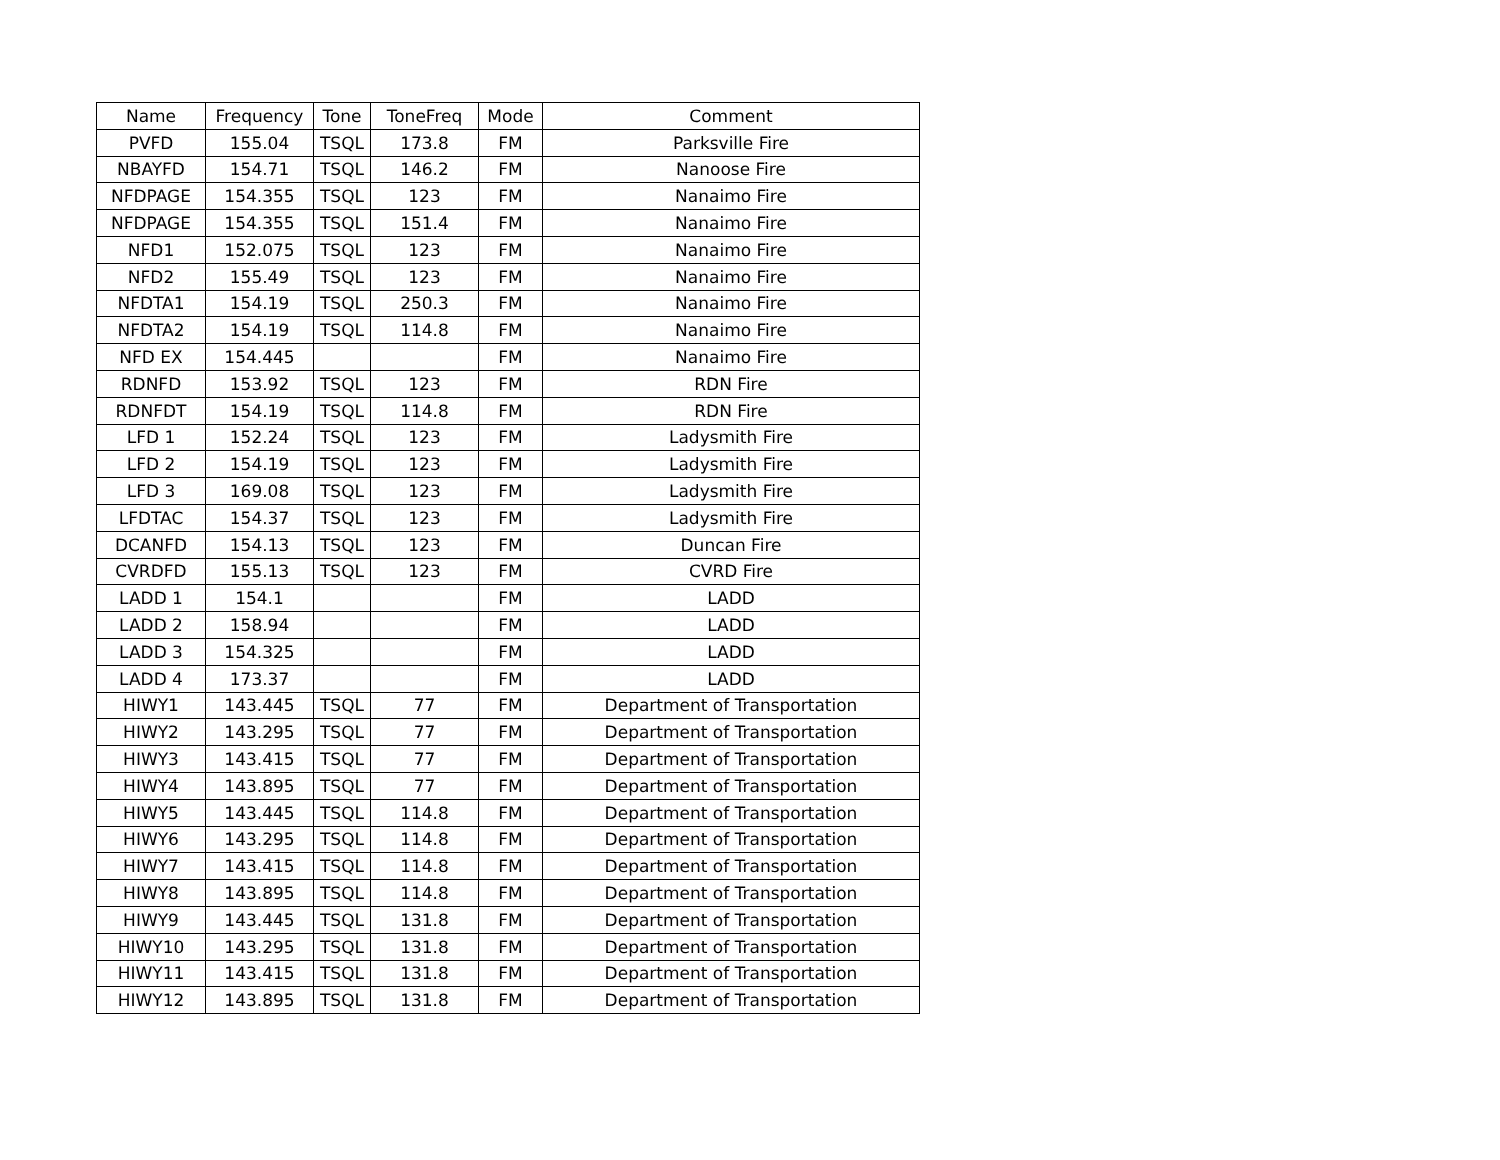| Name | Frequency | Tone | ToneFreq | Mode | Comment |
| --- | --- | --- | --- | --- | --- |
| PVFD | 155.04 | TSQL | 173.8 | FM | Parksville Fire |
| NBAYFD | 154.71 | TSQL | 146.2 | FM | Nanoose Fire |
| NFDPAGE | 154.355 | TSQL | 123 | FM | Nanaimo Fire |
| NFDPAGE | 154.355 | TSQL | 151.4 | FM | Nanaimo Fire |
| NFD1 | 152.075 | TSQL | 123 | FM | Nanaimo Fire |
| NFD2 | 155.49 | TSQL | 123 | FM | Nanaimo Fire |
| NFDTA1 | 154.19 | TSQL | 250.3 | FM | Nanaimo Fire |
| NFDTA2 | 154.19 | TSQL | 114.8 | FM | Nanaimo Fire |
| NFD EX | 154.445 | | | FM | Nanaimo Fire |
| RDNFD | 153.92 | TSQL | 123 | FM | RDN Fire |
| RDNFDT | 154.19 | TSQL | 114.8 | FM | RDN Fire |
| LFD 1 | 152.24 | TSQL | 123 | FM | Ladysmith Fire |
| LFD 2 | 154.19 | TSQL | 123 | FM | Ladysmith Fire |
| LFD 3 | 169.08 | TSQL | 123 | FM | Ladysmith Fire |
| LFDTAC | 154.37 | TSQL | 123 | FM | Ladysmith Fire |
| DCANFD | 154.13 | TSQL | 123 | FM | Duncan Fire |
| CVRDFD | 155.13 | TSQL | 123 | FM | CVRD Fire |
| LADD 1 | 154.1 | | | FM | LADD |
| LADD 2 | 158.94 | | | FM | LADD |
| LADD 3 | 154.325 | | | FM | LADD |
| LADD 4 | 173.37 | | | FM | LADD |
| HIWY1 | 143.445 | TSQL | 77 | FM | Department of Transportation |
| HIWY2 | 143.295 | TSQL | 77 | FM | Department of Transportation |
| HIWY3 | 143.415 | TSQL | 77 | FM | Department of Transportation |
| HIWY4 | 143.895 | TSQL | 77 | FM | Department of Transportation |
| HIWY5 | 143.445 | TSQL | 114.8 | FM | Department of Transportation |
| HIWY6 | 143.295 | TSQL | 114.8 | FM | Department of Transportation |
| HIWY7 | 143.415 | TSQL | 114.8 | FM | Department of Transportation |
| HIWY8 | 143.895 | TSQL | 114.8 | FM | Department of Transportation |
| HIWY9 | 143.445 | TSQL | 131.8 | FM | Department of Transportation |
| HIWY10 | 143.295 | TSQL | 131.8 | FM | Department of Transportation |
| HIWY11 | 143.415 | TSQL | 131.8 | FM | Department of Transportation |
| HIWY12 | 143.895 | TSQL | 131.8 | FM | Department of Transportation |